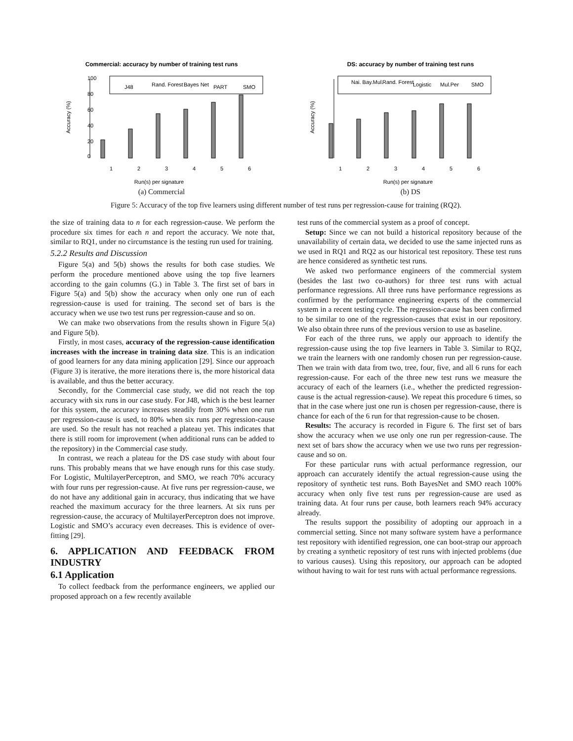Commercial: accuracy by number of training test runs
Accuracy (%)
0
20
40
60
80
100
J48
Rand. Forest
Bayes Net
PART
SMO
1
2
3
4
5
6
Run(s) per signature
(a) Commercial
DS: accuracy by number of training test runs
Accuracy (%)
1
2
3
4
5
6
Nai. Bay.Mul.
Rand. Forest
Logistic
Mul.Per
SMO
Run(s) per signature
(b) DS
Figure 5: Accuracy of the top five learners using different number of test runs per regression-cause for training (RQ2).
the size of training data to n for each regression-cause. We perform the procedure six times for each n and report the accuracy. We note that, similar to RQ1, under no circumstance is the testing run used for training.
5.2.2 Results and Discussion
Figure 5(a) and 5(b) shows the results for both case studies. We perform the procedure mentioned above using the top five learners according to the gain columns (G.) in Table 3. The first set of bars in Figure 5(a) and 5(b) show the accuracy when only one run of each regression-cause is used for training. The second set of bars is the accuracy when we use two test runs per regression-cause and so on.
We can make two observations from the results shown in Figure 5(a) and Figure 5(b).
Firstly, in most cases, accuracy of the regression-cause identification increases with the increase in training data size. This is an indication of good learners for any data mining application [29]. Since our approach (Figure 3) is iterative, the more iterations there is, the more historical data is available, and thus the better accuracy.
Secondly, for the Commercial case study, we did not reach the top accuracy with six runs in our case study. For J48, which is the best learner for this system, the accuracy increases steadily from 30% when one run per regression-cause is used, to 80% when six runs per regression-cause are used. So the result has not reached a plateau yet. This indicates that there is still room for improvement (when additional runs can be added to the repository) in the Commercial case study.
In contrast, we reach a plateau for the DS case study with about four runs. This probably means that we have enough runs for this case study. For Logistic, MultilayerPerceptron, and SMO, we reach 70% accuracy with four runs per regression-cause. At five runs per regression-cause, we do not have any additional gain in accuracy, thus indicating that we have reached the maximum accuracy for the three learners. At six runs per regression-cause, the accuracy of MultilayerPerceptron does not improve. Logistic and SMO’s accuracy even decreases. This is evidence of over-fitting [29].
6. APPLICATION AND FEEDBACK FROM INDUSTRY
6.1 Application
To collect feedback from the performance engineers, we applied our proposed approach on a few recently available
test runs of the commercial system as a proof of concept.
Setup: Since we can not build a historical repository because of the unavailability of certain data, we decided to use the same injected runs as we used in RQ1 and RQ2 as our historical test repository. These test runs are hence considered as synthetic test runs.
We asked two performance engineers of the commercial system (besides the last two co-authors) for three test runs with actual performance regressions. All three runs have performance regressions as confirmed by the performance engineering experts of the commercial system in a recent testing cycle. The regression-cause has been confirmed to be similar to one of the regression-causes that exist in our repository. We also obtain three runs of the previous version to use as baseline.
For each of the three runs, we apply our approach to identify the regression-cause using the top five learners in Table 3. Similar to RQ2, we train the learners with one randomly chosen run per regression-cause. Then we train with data from two, tree, four, five, and all 6 runs for each regression-cause. For each of the three new test runs we measure the accuracy of each of the learners (i.e., whether the predicted regression-cause is the actual regression-cause). We repeat this procedure 6 times, so that in the case where just one run is chosen per regression-cause, there is chance for each of the 6 run for that regression-cause to be chosen.
Results: The accuracy is recorded in Figure 6. The first set of bars show the accuracy when we use only one run per regression-cause. The next set of bars show the accuracy when we use two runs per regression-cause and so on.
For these particular runs with actual performance regression, our approach can accurately identify the actual regression-cause using the repository of synthetic test runs. Both BayesNet and SMO reach 100% accuracy when only five test runs per regression-cause are used as training data. At four runs per cause, both learners reach 94% accuracy already.
The results support the possibility of adopting our approach in a commercial setting. Since not many software system have a performance test repository with identified regression, one can boot-strap our approach by creating a synthetic repository of test runs with injected problems (due to various causes). Using this repository, our approach can be adopted without having to wait for test runs with actual performance regressions.